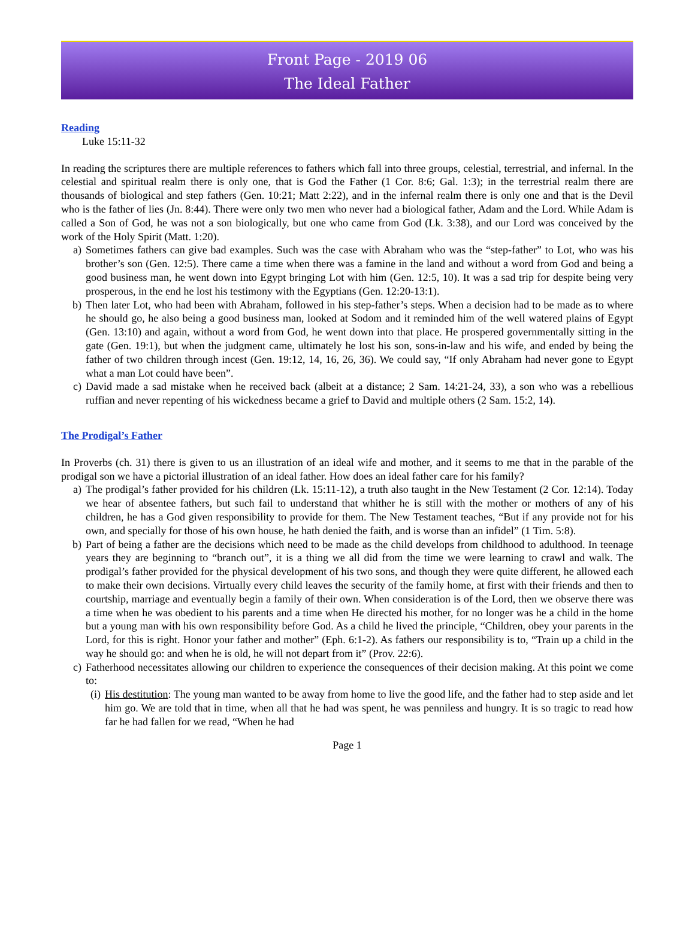Front Page - 2019 06
The Ideal Father
Reading
Luke 15:11-32
In reading the scriptures there are multiple references to fathers which fall into three groups, celestial, terrestrial, and infernal. In the celestial and spiritual realm there is only one, that is God the Father (1 Cor. 8:6; Gal. 1:3); in the terrestrial realm there are thousands of biological and step fathers (Gen. 10:21; Matt 2:22), and in the infernal realm there is only one and that is the Devil who is the father of lies (Jn. 8:44). There were only two men who never had a biological father, Adam and the Lord. While Adam is called a Son of God, he was not a son biologically, but one who came from God (Lk. 3:38), and our Lord was conceived by the work of the Holy Spirit (Matt. 1:20).
a) Sometimes fathers can give bad examples. Such was the case with Abraham who was the “step-father” to Lot, who was his brother’s son (Gen. 12:5). There came a time when there was a famine in the land and without a word from God and being a good business man, he went down into Egypt bringing Lot with him (Gen. 12:5, 10). It was a sad trip for despite being very prosperous, in the end he lost his testimony with the Egyptians (Gen. 12:20-13:1).
b) Then later Lot, who had been with Abraham, followed in his step-father’s steps. When a decision had to be made as to where he should go, he also being a good business man, looked at Sodom and it reminded him of the well watered plains of Egypt (Gen. 13:10) and again, without a word from God, he went down into that place. He prospered governmentally sitting in the gate (Gen. 19:1), but when the judgment came, ultimately he lost his son, sons-in-law and his wife, and ended by being the father of two children through incest (Gen. 19:12, 14, 16, 26, 36). We could say, “If only Abraham had never gone to Egypt what a man Lot could have been”.
c) David made a sad mistake when he received back (albeit at a distance; 2 Sam. 14:21-24, 33), a son who was a rebellious ruffian and never repenting of his wickedness became a grief to David and multiple others (2 Sam. 15:2, 14).
The Prodigal’s Father
In Proverbs (ch. 31) there is given to us an illustration of an ideal wife and mother, and it seems to me that in the parable of the prodigal son we have a pictorial illustration of an ideal father. How does an ideal father care for his family?
a) The prodigal’s father provided for his children (Lk. 15:11-12), a truth also taught in the New Testament (2 Cor. 12:14). Today we hear of absentee fathers, but such fail to understand that whither he is still with the mother or mothers of any of his children, he has a God given responsibility to provide for them. The New Testament teaches, “But if any provide not for his own, and specially for those of his own house, he hath denied the faith, and is worse than an infidel” (1 Tim. 5:8).
b) Part of being a father are the decisions which need to be made as the child develops from childhood to adulthood. In teenage years they are beginning to “branch out”, it is a thing we all did from the time we were learning to crawl and walk. The prodigal’s father provided for the physical development of his two sons, and though they were quite different, he allowed each to make their own decisions. Virtually every child leaves the security of the family home, at first with their friends and then to courtship, marriage and eventually begin a family of their own. When consideration is of the Lord, then we observe there was a time when he was obedient to his parents and a time when He directed his mother, for no longer was he a child in the home but a young man with his own responsibility before God. As a child he lived the principle, “Children, obey your parents in the Lord, for this is right. Honor your father and mother” (Eph. 6:1-2). As fathers our responsibility is to, “Train up a child in the way he should go: and when he is old, he will not depart from it” (Prov. 22:6).
c) Fatherhood necessitates allowing our children to experience the consequences of their decision making. At this point we come to:
(i) His destitution: The young man wanted to be away from home to live the good life, and the father had to step aside and let him go. We are told that in time, when all that he had was spent, he was penniless and hungry. It is so tragic to read how far he had fallen for we read, “When he had
Page 1